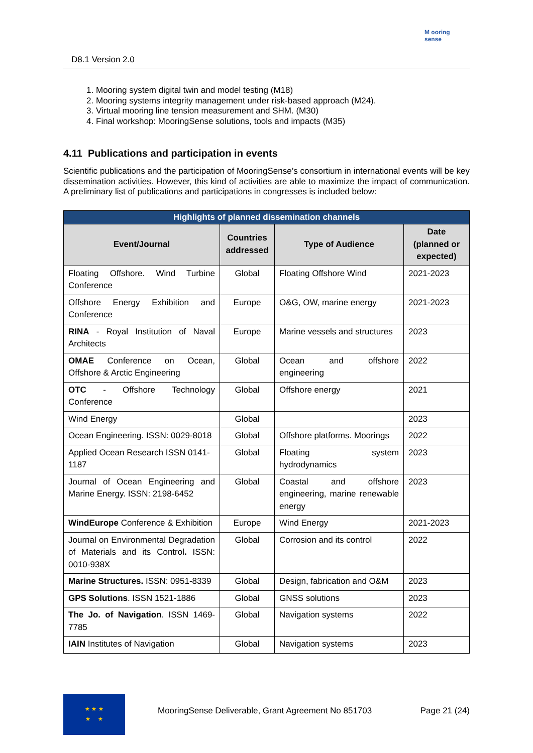D8.1 Version 2.0
M ooring sense
1. Mooring system digital twin and model testing (M18)
2. Mooring systems integrity management under risk-based approach (M24).
3. Virtual mooring line tension measurement and SHM. (M30)
4. Final workshop: MooringSense solutions, tools and impacts (M35)
4.11 Publications and participation in events
Scientific publications and the participation of MooringSense’s consortium in international events will be key dissemination activities. However, this kind of activities are able to maximize the impact of communication. A preliminary list of publications and participations in congresses is included below:
| Highlights of planned dissemination channels | | | |
| --- | --- | --- | --- |
| Event/Journal | Countries addressed | Type of Audience | Date (planned or expected) |
| Floating Offshore. Wind Turbine Conference | Global | Floating Offshore Wind | 2021-2023 |
| Offshore Energy Exhibition and Conference | Europe | O&G, OW, marine energy | 2021-2023 |
| RINA - Royal Institution of Naval Architects | Europe | Marine vessels and structures | 2023 |
| OMAE Conference on Ocean, Offshore & Arctic Engineering | Global | Ocean and offshore engineering | 2022 |
| OTC - Offshore Technology Conference | Global | Offshore energy | 2021 |
| Wind Energy | Global | | 2023 |
| Ocean Engineering. ISSN: 0029-8018 | Global | Offshore platforms. Moorings | 2022 |
| Applied Ocean Research ISSN 0141-1187 | Global | Floating system hydrodynamics | 2023 |
| Journal of Ocean Engineering and Marine Energy. ISSN: 2198-6452 | Global | Coastal and offshore engineering, marine renewable energy | 2023 |
| WindEurope Conference & Exhibition | Europe | Wind Energy | 2021-2023 |
| Journal on Environmental Degradation of Materials and its Control . ISSN: 0010-938X | Global | Corrosion and its control | 2022 |
| Marine Structures. ISSN: 0951-8339 | Global | Design, fabrication and O&M | 2023 |
| GPS Solutions . ISSN 1521-1886 | Global | GNSS solutions | 2023 |
| The Jo. of Navigation . ISSN 1469-7785 | Global | Navigation systems | 2022 |
| IAIN Institutes of Navigation | Global | Navigation systems | 2023 |
★ ★ ★
★ ★
MooringSense Deliverable, Grant Agreement No 851703 Page 21 (24)